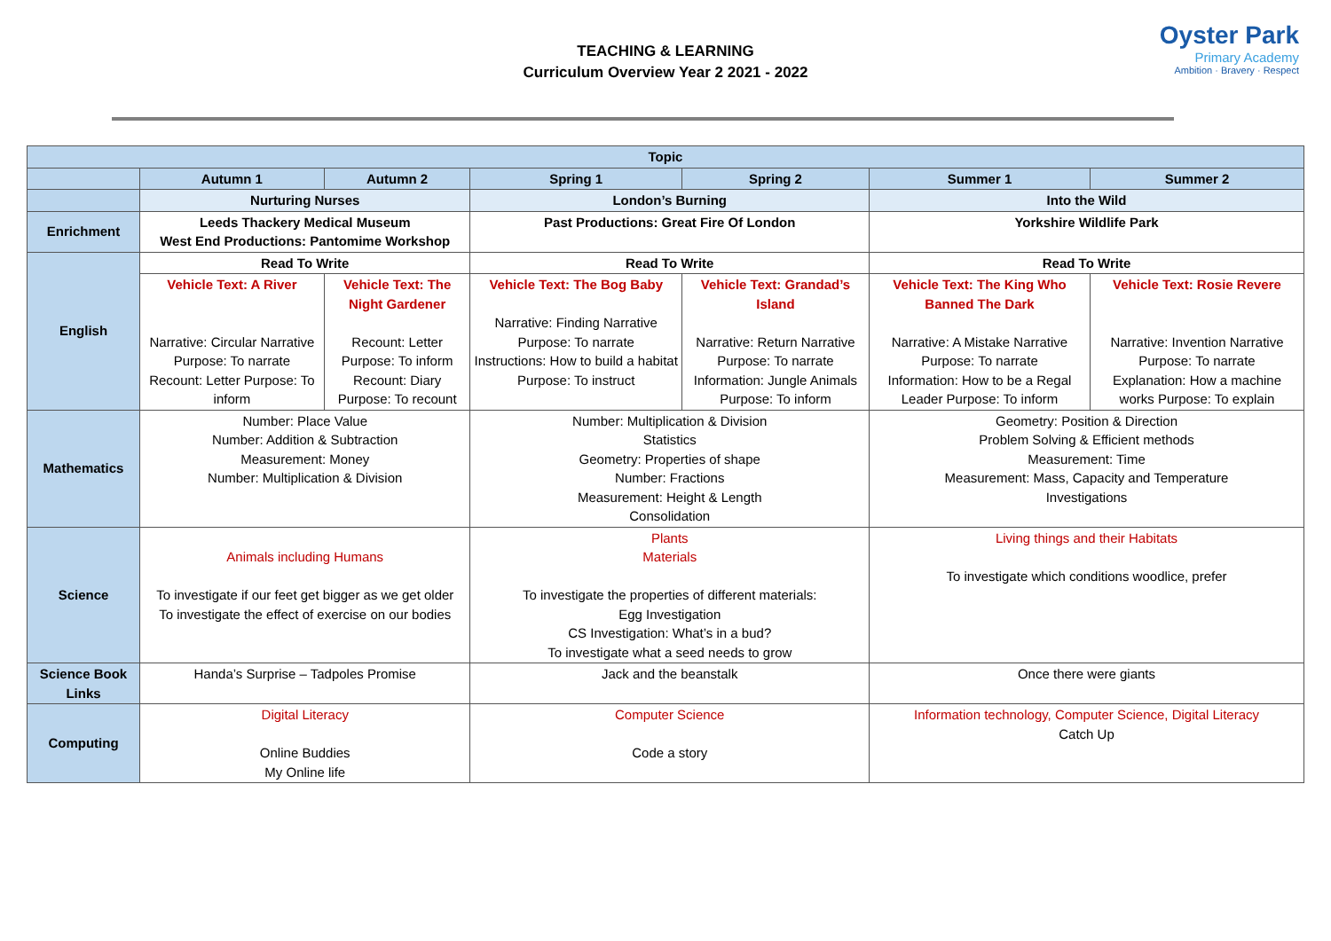TEACHING & LEARNING
Curriculum Overview Year 2 2021 - 2022
Oyster Park
Primary Academy
Ambition · Bravery · Respect
| Topic | | | | | | |
| | Autumn 1 | Autumn 2 | Spring 1 | Spring 2 | Summer 1 | Summer 2 |
| | Nurturing Nurses | | London’s Burning | | Into the Wild | |
| Enrichment | Leeds Thackery Medical Museum West End Productions: Pantomime Workshop | | Past Productions: Great Fire Of London | | Yorkshire Wildlife Park | |
| English | Read To Write | | Read To Write | | Read To Write | |
| | Vehicle Text: A River Narrative: Circular Narrative Purpose: To narrate Recount: Letter Purpose: To inform | Vehicle Text: The Night Gardener Recount: Letter Purpose: To inform Recount: Diary Purpose: To recount | Vehicle Text: The Bog Baby Narrative: Finding Narrative Purpose: To narrate Instructions: How to build a habitat Purpose: To instruct | Vehicle Text: Grandad’s Island Narrative: Return Narrative Purpose: To narrate Information: Jungle Animals Purpose: To inform | Vehicle Text: The King Who Banned The Dark Narrative: A Mistake Narrative Purpose: To narrate Information: How to be a Regal Leader Purpose: To inform | Vehicle Text: Rosie Revere Narrative: Invention Narrative Purpose: To narrate Explanation: How a machine works Purpose: To explain |
| Mathematics | Number: Place Value Number: Addition & Subtraction Measurement: Money Number: Multiplication & Division | | Number: Multiplication & Division Statistics Geometry: Properties of shape Number: Fractions Measurement: Height & Length Consolidation | | Geometry: Position & Direction Problem Solving & Efficient methods Measurement: Time Measurement: Mass, Capacity and Temperature Investigations | |
| Science | Animals including Humans To investigate if our feet get bigger as we get older To investigate the effect of exercise on our bodies | | Plants Materials To investigate the properties of different materials: Egg Investigation CS Investigation: What’s in a bud? To investigate what a seed needs to grow | | Living things and their Habitats To investigate which conditions woodlice, prefer | |
| Science Book Links | Handa’s Surprise – Tadpoles Promise | | Jack and the beanstalk | | Once there were giants | |
| Computing | Digital Literacy Online Buddies My Online life | | Computer Science Code a story | | Information technology, Computer Science, Digital Literacy Catch Up | |